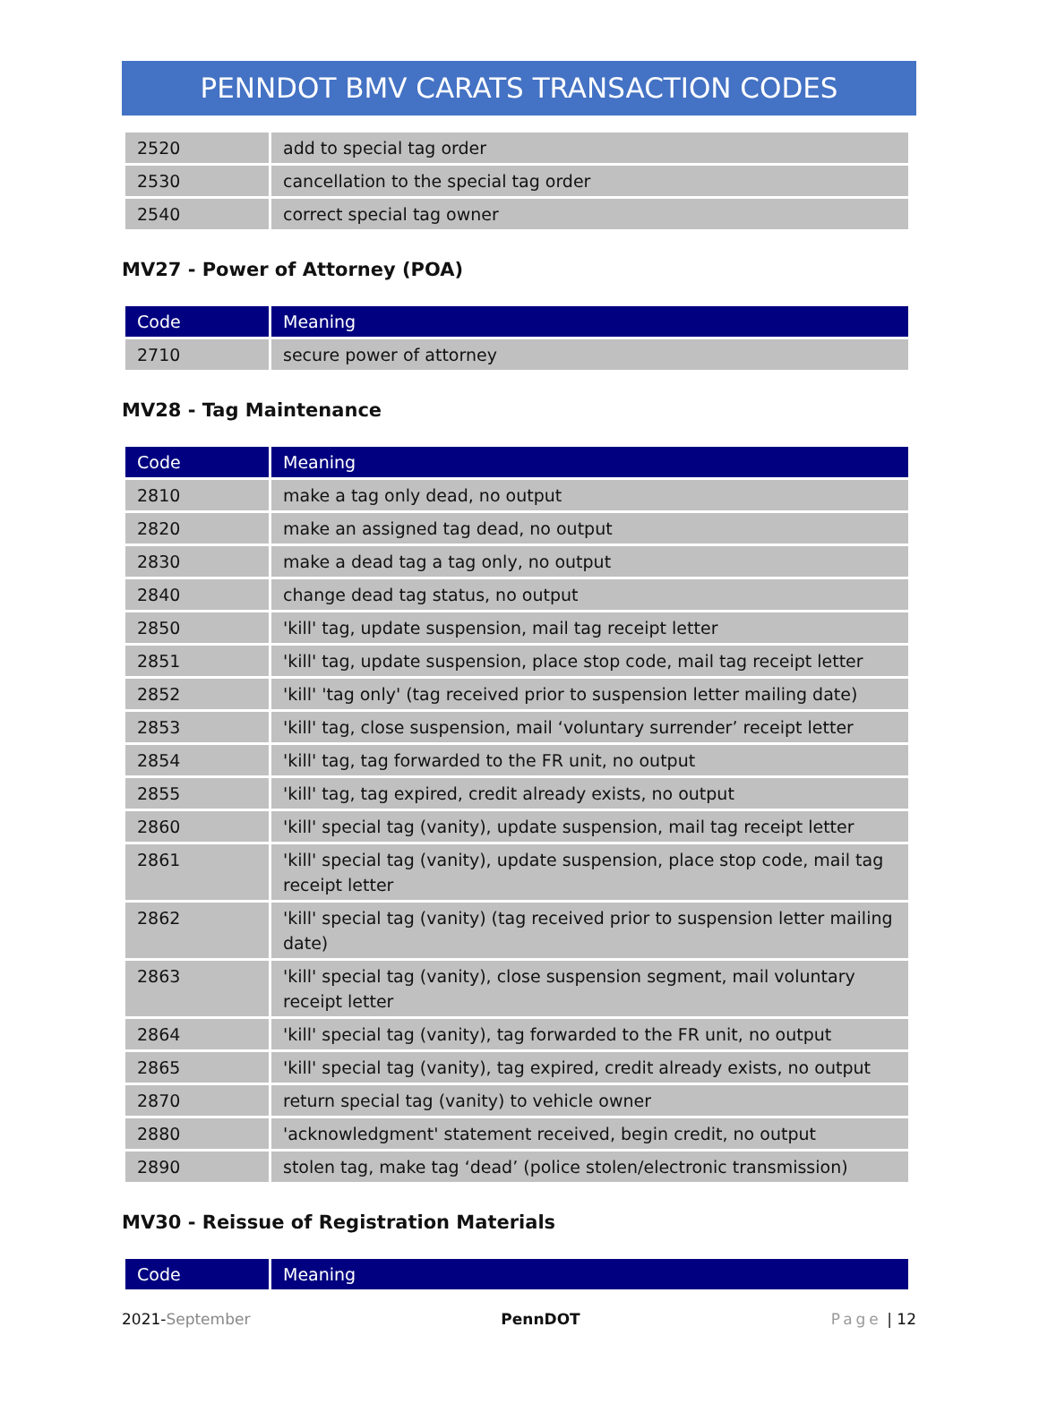PENNDOT BMV CARATS TRANSACTION CODES
| 2520 | add to special tag order |
| 2530 | cancellation to the special tag order |
| 2540 | correct special tag owner |
MV27 - Power of Attorney (POA)
| Code | Meaning |
| --- | --- |
| 2710 | secure power of attorney |
MV28 - Tag Maintenance
| Code | Meaning |
| --- | --- |
| 2810 | make a tag only dead, no output |
| 2820 | make an assigned tag dead, no output |
| 2830 | make a dead tag a tag only, no output |
| 2840 | change dead tag status, no output |
| 2850 | 'kill' tag, update suspension, mail tag receipt letter |
| 2851 | 'kill' tag, update suspension, place stop code, mail tag receipt letter |
| 2852 | 'kill' 'tag only' (tag received prior to suspension letter mailing date) |
| 2853 | 'kill' tag, close suspension, mail ‘voluntary surrender’ receipt letter |
| 2854 | 'kill' tag, tag forwarded to the FR unit, no output |
| 2855 | 'kill' tag, tag expired, credit already exists, no output |
| 2860 | 'kill' special tag (vanity), update suspension, mail tag receipt letter |
| 2861 | 'kill' special tag (vanity), update suspension, place stop code, mail tag receipt letter |
| 2862 | 'kill' special tag (vanity) (tag received prior to suspension letter mailing date) |
| 2863 | 'kill' special tag (vanity), close suspension segment, mail voluntary receipt letter |
| 2864 | 'kill' special tag (vanity), tag forwarded to the FR unit, no output |
| 2865 | 'kill' special tag (vanity), tag expired, credit already exists, no output |
| 2870 | return special tag (vanity) to vehicle owner |
| 2880 | 'acknowledgment' statement received, begin credit, no output |
| 2890 | stolen tag, make tag ‘dead’ (police stolen/electronic transmission) |
MV30 - Reissue of Registration Materials
| Code | Meaning |
| --- | --- |
2021-September PennDOT Page | 12